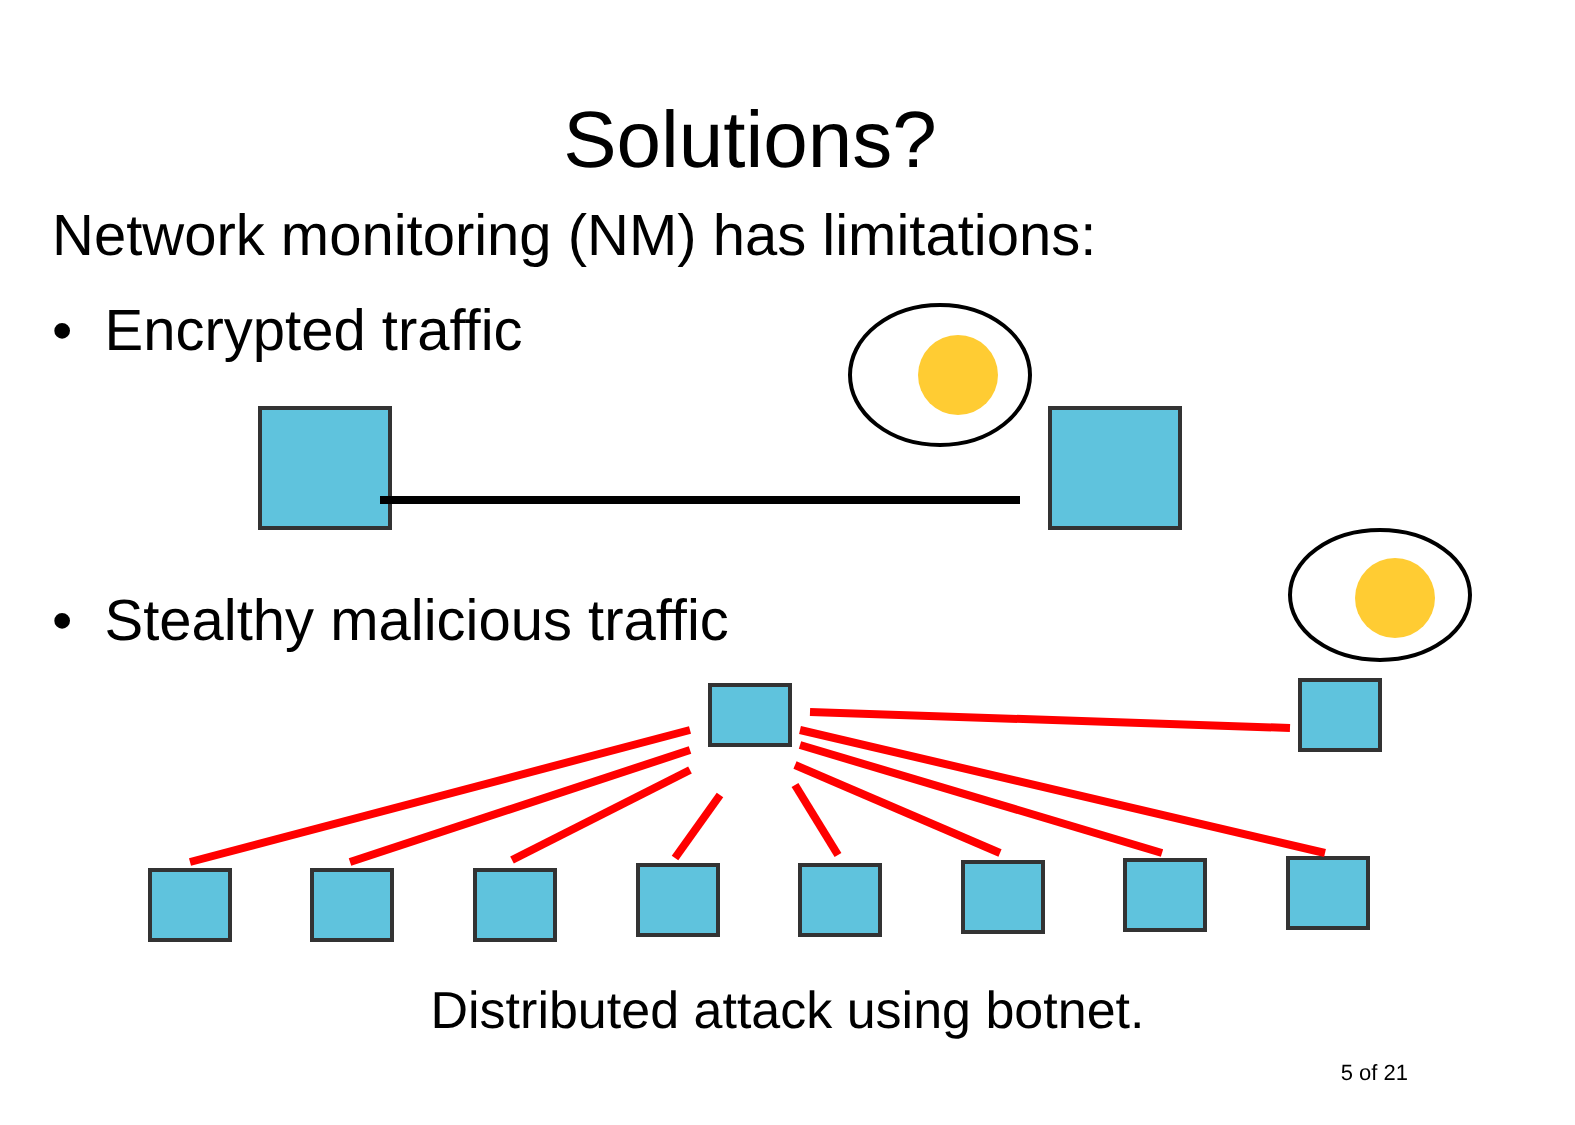Solutions?
Network monitoring (NM) has limitations:
• Encrypted traffic
• Stealthy malicious traffic
Distributed attack using botnet.
5 of 21